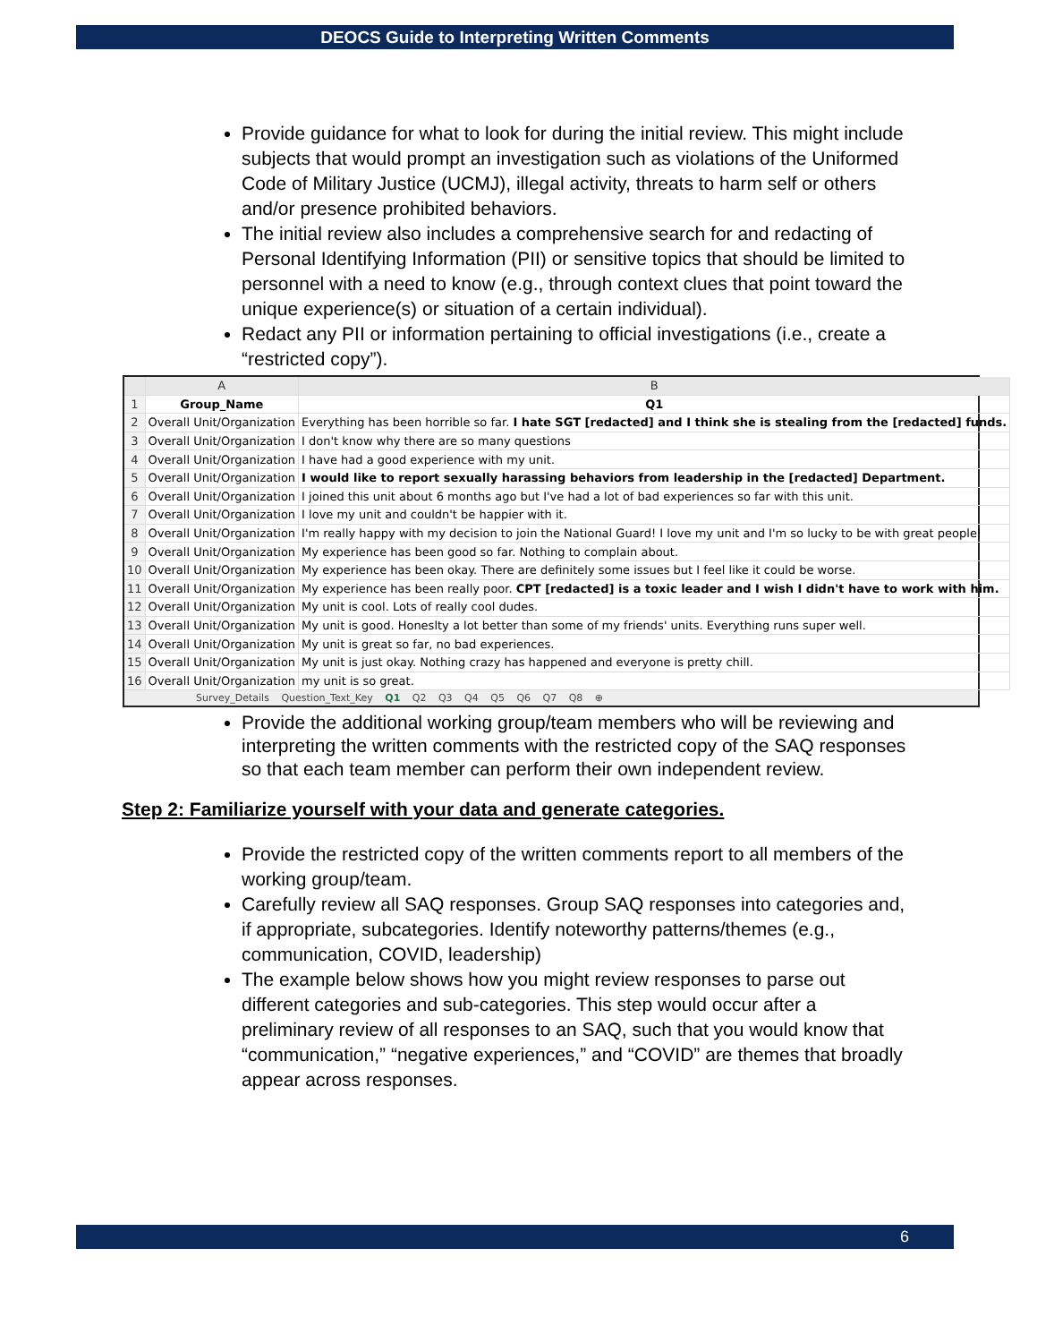DEOCS Guide to Interpreting Written Comments
Provide guidance for what to look for during the initial review. This might include subjects that would prompt an investigation such as violations of the Uniformed Code of Military Justice (UCMJ), illegal activity, threats to harm self or others and/or presence prohibited behaviors.
The initial review also includes a comprehensive search for and redacting of Personal Identifying Information (PII) or sensitive topics that should be limited to personnel with a need to know (e.g., through context clues that point toward the unique experience(s) or situation of a certain individual).
Redact any PII or information pertaining to official investigations (i.e., create a “restricted copy”).
| | A | B |
| --- | --- | --- |
| 1 | Group_Name | Q1 |
| 2 | Overall Unit/Organization | Everything has been horrible so far. I hate SGT [redacted] and I think she is stealing from the [redacted] funds. |
| 3 | Overall Unit/Organization | I don't know why there are so many questions |
| 4 | Overall Unit/Organization | I have had a good experience with my unit. |
| 5 | Overall Unit/Organization | I would like to report sexually harassing behaviors from leadership in the [redacted] Department. |
| 6 | Overall Unit/Organization | I joined this unit about 6 months ago but I've had a lot of bad experiences so far with this unit. |
| 7 | Overall Unit/Organization | I love my unit and couldn't be happier with it. |
| 8 | Overall Unit/Organization | I'm really happy with my decision to join the National Guard! I love my unit and I'm so lucky to be with great people! |
| 9 | Overall Unit/Organization | My experience has been good so far. Nothing to complain about. |
| 10 | Overall Unit/Organization | My experience has been okay. There are definitely some issues but I feel like it could be worse. |
| 11 | Overall Unit/Organization | My experience has been really poor. CPT [redacted] is a toxic leader and I wish I didn't have to work with him. |
| 12 | Overall Unit/Organization | My unit is cool. Lots of really cool dudes. |
| 13 | Overall Unit/Organization | My unit is good. Honeslty a lot better than some of my friends' units. Everything runs super well. |
| 14 | Overall Unit/Organization | My unit is great so far, no bad experiences. |
| 15 | Overall Unit/Organization | My unit is just okay. Nothing crazy has happened and everyone is pretty chill. |
| 16 | Overall Unit/Organization | my unit is so great. |
Survey_Details Question_Text_Key Q1 Q2 Q3 Q4 Q5 Q6 Q7 Q8 ⊕
Provide the additional working group/team members who will be reviewing and interpreting the written comments with the restricted copy of the SAQ responses so that each team member can perform their own independent review.
Step 2: Familiarize yourself with your data and generate categories.
Provide the restricted copy of the written comments report to all members of the working group/team.
Carefully review all SAQ responses. Group SAQ responses into categories and, if appropriate, subcategories. Identify noteworthy patterns/themes (e.g., communication, COVID, leadership)
The example below shows how you might review responses to parse out different categories and sub-categories. This step would occur after a preliminary review of all responses to an SAQ, such that you would know that “communication,” “negative experiences,” and “COVID” are themes that broadly appear across responses.
6